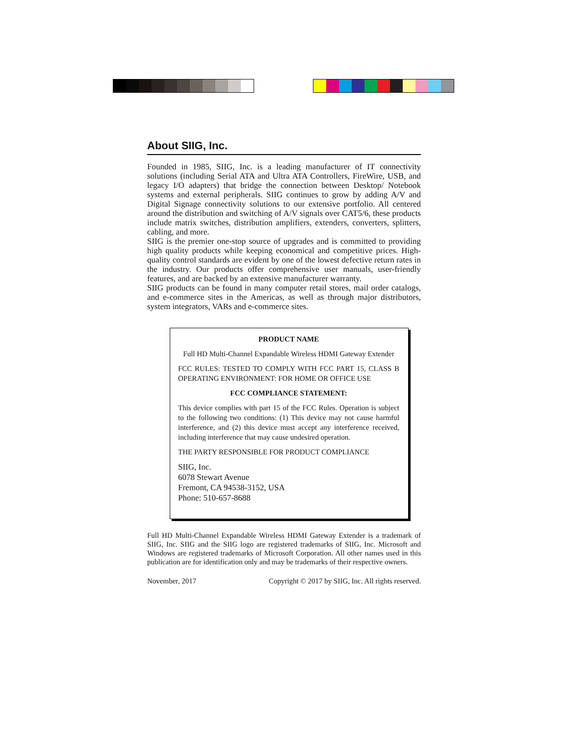About SIIG, Inc.
Founded in 1985, SIIG, Inc. is a leading manufacturer of IT connectivity solutions (including Serial ATA and Ultra ATA Controllers, FireWire, USB, and legacy I/O adapters) that bridge the connection between Desktop/ Notebook systems and external peripherals. SIIG continues to grow by adding A/V and Digital Signage connectivity solutions to our extensive portfolio. All centered around the distribution and switching of A/V signals over CAT5/6, these products include matrix switches, distribution amplifiers, extenders, converters, splitters, cabling, and more.
SIIG is the premier one-stop source of upgrades and is committed to providing high quality products while keeping economical and competitive prices. High-quality control standards are evident by one of the lowest defective return rates in the industry. Our products offer comprehensive user manuals, user-friendly features, and are backed by an extensive manufacturer warranty.
SIIG products can be found in many computer retail stores, mail order catalogs, and e-commerce sites in the Americas, as well as through major distributors, system integrators, VARs and e-commerce sites.
PRODUCT NAME
Full HD Multi-Channel Expandable Wireless HDMI Gateway Extender
FCC RULES: TESTED TO COMPLY WITH FCC PART 15, CLASS B OPERATING ENVIRONMENT: FOR HOME OR OFFICE USE
FCC COMPLIANCE STATEMENT:
This device complies with part 15 of the FCC Rules. Operation is subject to the following two conditions: (1) This device may not cause harmful interference, and (2) this device must accept any interference received, including interference that may cause undesired operation.
THE PARTY RESPONSIBLE FOR PRODUCT COMPLIANCE
SIIG, Inc.
6078 Stewart Avenue
Fremont, CA 94538-3152, USA
Phone: 510-657-8688
Full HD Multi-Channel Expandable Wireless HDMI Gateway Extender is a trademark of SIIG, Inc. SIIG and the SIIG logo are registered trademarks of SIIG, Inc. Microsoft and Windows are registered trademarks of Microsoft Corporation. All other names used in this publication are for identification only and may be trademarks of their respective owners.
November, 2017 Copyright © 2017 by SIIG, Inc. All rights reserved.